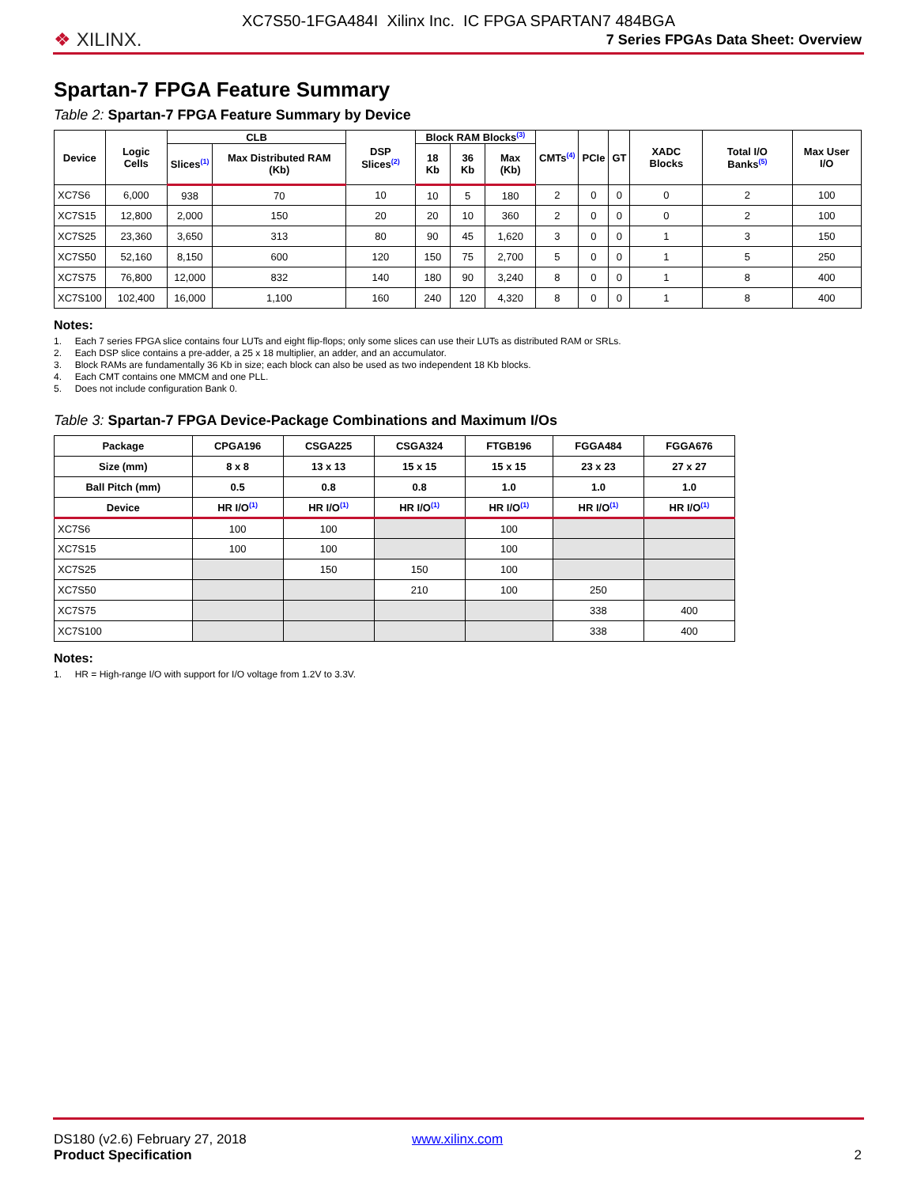❖ XILINX.
XC7S50-1FGA484I Xilinx Inc. IC FPGA SPARTAN7 484BGA
7 Series FPGAs Data Sheet: Overview
Spartan-7 FPGA Feature Summary
Table 2: Spartan-7 FPGA Feature Summary by Device
| Device | Logic Cells | CLB | | DSP Slices<sup>(2)</sup> | Block RAM Blocks<sup>(3)</sup> | | | CMTs<sup>(4)</sup> | PCIe | GT | XADC Blocks | Total I/O Banks<sup>(5)</sup> | Max User I/O |
| --- | --- | --- | --- | --- | --- | --- | --- | --- | --- | --- | --- | --- | --- |
| | | Slices<sup>(1)</sup> | Max Distributed RAM (Kb) | | 18 Kb | 36 Kb | Max (Kb) | | | | | | |
| XC7S6 | 6,000 | 938 | 70 | 10 | 10 | 5 | 180 | 2 | 0 | 0 | 0 | 2 | 100 |
| XC7S15 | 12,800 | 2,000 | 150 | 20 | 20 | 10 | 360 | 2 | 0 | 0 | 0 | 2 | 100 |
| XC7S25 | 23,360 | 3,650 | 313 | 80 | 90 | 45 | 1,620 | 3 | 0 | 0 | 1 | 3 | 150 |
| XC7S50 | 52,160 | 8,150 | 600 | 120 | 150 | 75 | 2,700 | 5 | 0 | 0 | 1 | 5 | 250 |
| XC7S75 | 76,800 | 12,000 | 832 | 140 | 180 | 90 | 3,240 | 8 | 0 | 0 | 1 | 8 | 400 |
| XC7S100 | 102,400 | 16,000 | 1,100 | 160 | 240 | 120 | 4,320 | 8 | 0 | 0 | 1 | 8 | 400 |
Notes:
1. Each 7 series FPGA slice contains four LUTs and eight flip-flops; only some slices can use their LUTs as distributed RAM or SRLs.
2. Each DSP slice contains a pre-adder, a 25 x 18 multiplier, an adder, and an accumulator.
3. Block RAMs are fundamentally 36 Kb in size; each block can also be used as two independent 18 Kb blocks.
4. Each CMT contains one MMCM and one PLL.
5. Does not include configuration Bank 0.
Table 3: Spartan-7 FPGA Device-Package Combinations and Maximum I/Os
| Package | CPGA196 | CSGA225 | CSGA324 | FTGB196 | FGGA484 | FGGA676 |
| --- | --- | --- | --- | --- | --- | --- |
| Size (mm) | 8 x 8 | 13 x 13 | 15 x 15 | 15 x 15 | 23 x 23 | 27 x 27 |
| Ball Pitch (mm) | 0.5 | 0.8 | 0.8 | 1.0 | 1.0 | 1.0 |
| Device | HR I/O<sup>(1)</sup> | HR I/O<sup>(1)</sup> | HR I/O<sup>(1)</sup> | HR I/O<sup>(1)</sup> | HR I/O<sup>(1)</sup> | HR I/O<sup>(1)</sup> |
| XC7S6 | 100 | 100 | | 100 | | |
| XC7S15 | 100 | 100 | | 100 | | |
| XC7S25 | | 150 | 150 | 100 | | |
| XC7S50 | | | 210 | 100 | 250 | |
| XC7S75 | | | | | 338 | 400 |
| XC7S100 | | | | | 338 | 400 |
Notes:
1. HR = High-range I/O with support for I/O voltage from 1.2V to 3.3V.
DS180 (v2.6) February 27, 2018
Product Specification
www.xilinx.com
2